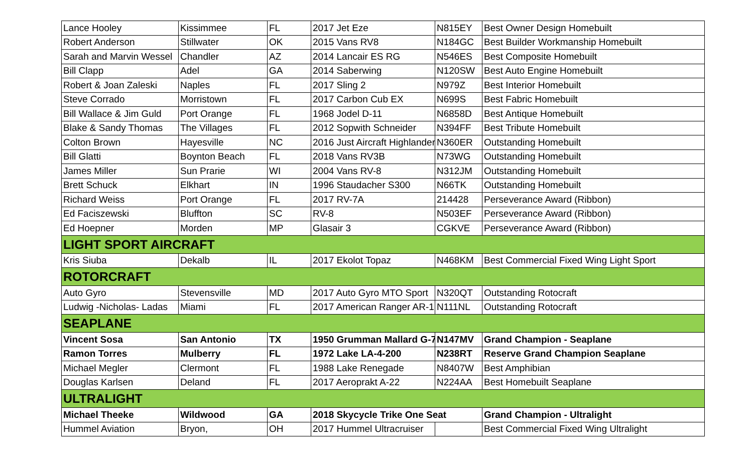| Lance Hooley | Kissimmee | FL | 2017 Jet Eze | N815EY | Best Owner Design Homebuilt |
| Robert Anderson | Stillwater | OK | 2015 Vans RV8 | N184GC | Best Builder Workmanship Homebuilt |
| Sarah and Marvin Wessel | Chandler | AZ | 2014 Lancair ES RG | N546ES | Best Composite Homebuilt |
| Bill Clapp | Adel | GA | 2014 Saberwing | N120SW | Best Auto Engine Homebuilt |
| Robert & Joan Zaleski | Naples | FL | 2017 Sling 2 | N979Z | Best Interior Homebuilt |
| Steve Corrado | Morristown | FL | 2017 Carbon Cub EX | N699S | Best Fabric Homebuilt |
| Bill Wallace & Jim Guld | Port Orange | FL | 1968 Jodel D-11 | N6858D | Best Antique Homebuilt |
| Blake & Sandy Thomas | The Villages | FL | 2012 Sopwith Schneider | N394FF | Best Tribute Homebuilt |
| Colton Brown | Hayesville | NC | 2016 Just Aircraft Highlander | N360ER | Outstanding Homebuilt |
| Bill Glatti | Boynton Beach | FL | 2018 Vans RV3B | N73WG | Outstanding Homebuilt |
| James Miller | Sun Prarie | WI | 2004 Vans RV-8 | N312JM | Outstanding Homebuilt |
| Brett Schuck | Elkhart | IN | 1996 Staudacher S300 | N66TK | Outstanding Homebuilt |
| Richard Weiss | Port Orange | FL | 2017 RV-7A | 214428 | Perseverance Award (Ribbon) |
| Ed Faciszewski | Bluffton | SC | RV-8 | N503EF | Perseverance Award (Ribbon) |
| Ed Hoepner | Morden | MP | Glasair 3 | CGKVE | Perseverance Award (Ribbon) |
| LIGHT SPORT AIRCRAFT | | | | | |
| Kris Siuba | Dekalb | IL | 2017 Ekolot Topaz | N468KM | Best Commercial Fixed Wing Light Sport |
| ROTORCRAFT | | | | | |
| Auto Gyro | Stevensville | MD | 2017 Auto Gyro MTO Sport | N320QT | Outstanding Rotocraft |
| Ludwig -Nicholas- Ladas | Miami | FL | 2017 American Ranger AR-1 | N111NL | Outstanding Rotocraft |
| SEAPLANE | | | | | |
| Vincent Sosa | San Antonio | TX | 1950 Grumman Mallard G-7 | N147MV | Grand Champion - Seaplane |
| Ramon Torres | Mulberry | FL | 1972 Lake LA-4-200 | N238RT | Reserve Grand Champion Seaplane |
| Michael Megler | Clermont | FL | 1988 Lake Renegade | N8407W | Best Amphibian |
| Douglas Karlsen | Deland | FL | 2017 Aeroprakt A-22 | N224AA | Best Homebuilt Seaplane |
| ULTRALIGHT | | | | | |
| Michael Theeke | Wildwood | GA | 2018 Skycycle Trike One Seat | | Grand Champion - Ultralight |
| Hummel Aviation | Bryon, | OH | 2017 Hummel Ultracruiser | | Best Commercial Fixed Wing Ultralight |